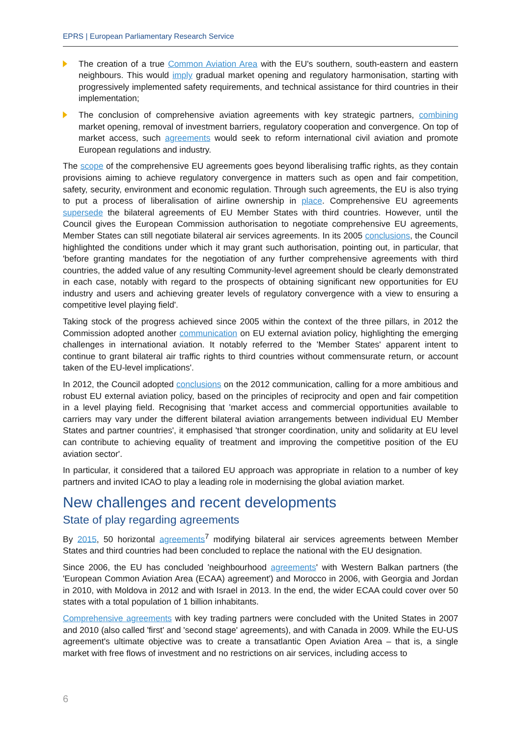EPRS | European Parliamentary Research Service
The creation of a true Common Aviation Area with the EU's southern, south-eastern and eastern neighbours. This would imply gradual market opening and regulatory harmonisation, starting with progressively implemented safety requirements, and technical assistance for third countries in their implementation;
The conclusion of comprehensive aviation agreements with key strategic partners, combining market opening, removal of investment barriers, regulatory cooperation and convergence. On top of market access, such agreements would seek to reform international civil aviation and promote European regulations and industry.
The scope of the comprehensive EU agreements goes beyond liberalising traffic rights, as they contain provisions aiming to achieve regulatory convergence in matters such as open and fair competition, safety, security, environment and economic regulation. Through such agreements, the EU is also trying to put a process of liberalisation of airline ownership in place. Comprehensive EU agreements supersede the bilateral agreements of EU Member States with third countries. However, until the Council gives the European Commission authorisation to negotiate comprehensive EU agreements, Member States can still negotiate bilateral air services agreements. In its 2005 conclusions, the Council highlighted the conditions under which it may grant such authorisation, pointing out, in particular, that 'before granting mandates for the negotiation of any further comprehensive agreements with third countries, the added value of any resulting Community-level agreement should be clearly demonstrated in each case, notably with regard to the prospects of obtaining significant new opportunities for EU industry and users and achieving greater levels of regulatory convergence with a view to ensuring a competitive level playing field'.
Taking stock of the progress achieved since 2005 within the context of the three pillars, in 2012 the Commission adopted another communication on EU external aviation policy, highlighting the emerging challenges in international aviation. It notably referred to the 'Member States' apparent intent to continue to grant bilateral air traffic rights to third countries without commensurate return, or account taken of the EU-level implications'.
In 2012, the Council adopted conclusions on the 2012 communication, calling for a more ambitious and robust EU external aviation policy, based on the principles of reciprocity and open and fair competition in a level playing field. Recognising that 'market access and commercial opportunities available to carriers may vary under the different bilateral aviation arrangements between individual EU Member States and partner countries', it emphasised 'that stronger coordination, unity and solidarity at EU level can contribute to achieving equality of treatment and improving the competitive position of the EU aviation sector'.
In particular, it considered that a tailored EU approach was appropriate in relation to a number of key partners and invited ICAO to play a leading role in modernising the global aviation market.
New challenges and recent developments
State of play regarding agreements
By 2015, 50 horizontal agreements<sup>7</sup> modifying bilateral air services agreements between Member States and third countries had been concluded to replace the national with the EU designation.
Since 2006, the EU has concluded 'neighbourhood agreements' with Western Balkan partners (the 'European Common Aviation Area (ECAA) agreement') and Morocco in 2006, with Georgia and Jordan in 2010, with Moldova in 2012 and with Israel in 2013. In the end, the wider ECAA could cover over 50 states with a total population of 1 billion inhabitants.
Comprehensive agreements with key trading partners were concluded with the United States in 2007 and 2010 (also called 'first' and 'second stage' agreements), and with Canada in 2009. While the EU-US agreement's ultimate objective was to create a transatlantic Open Aviation Area – that is, a single market with free flows of investment and no restrictions on air services, including access to
6